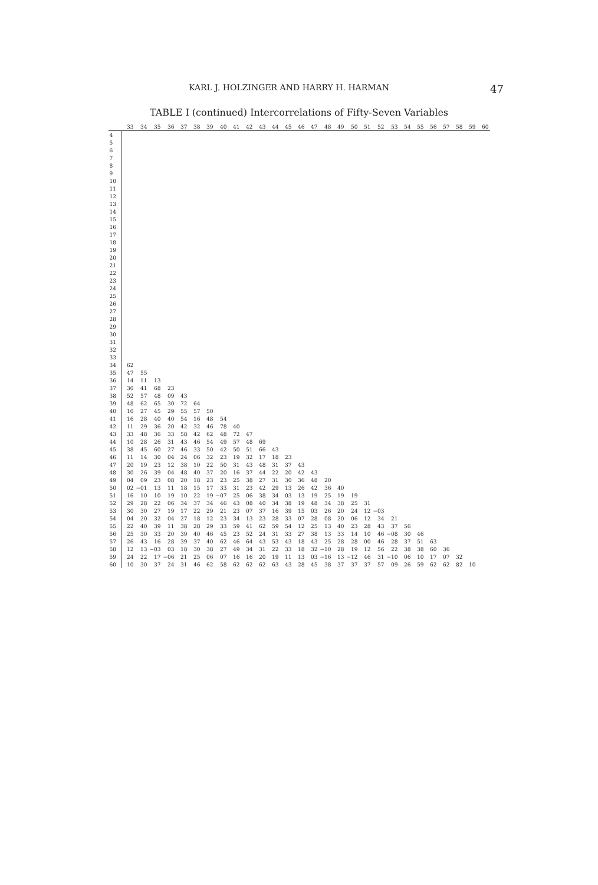KARL J. HOLZINGER AND HARRY H. HARMAN 47
TABLE I (continued) Intercorrelations of Fifty-Seven Variables
| | 33 | 34 | 35 | 36 | 37 | 38 | 39 | 40 | 41 | 42 | 43 | 44 | 45 | 46 | 47 | 48 | 49 | 50 | 51 | 52 | 53 | 54 | 55 | 56 | 57 | 58 | 59 | 60 |
| --- | --- | --- | --- | --- | --- | --- | --- | --- | --- | --- | --- | --- | --- | --- | --- | --- | --- | --- | --- | --- | --- | --- | --- | --- | --- | --- | --- | --- |
| 4 | | | | | | | | | | | | | | | | | | | | | | | | | | | | |
| 5 | | | | | | | | | | | | | | | | | | | | | | | | | | | | |
| 6 | | | | | | | | | | | | | | | | | | | | | | | | | | | | |
| 7 | | | | | | | | | | | | | | | | | | | | | | | | | | | | |
| 8 | | | | | | | | | | | | | | | | | | | | | | | | | | | | |
| 9 | | | | | | | | | | | | | | | | | | | | | | | | | | | | |
| 10 | | | | | | | | | | | | | | | | | | | | | | | | | | | | |
| 11 | | | | | | | | | | | | | | | | | | | | | | | | | | | | |
| 12 | | | | | | | | | | | | | | | | | | | | | | | | | | | | |
| 13 | | | | | | | | | | | | | | | | | | | | | | | | | | | | |
| 14 | | | | | | | | | | | | | | | | | | | | | | | | | | | | |
| 15 | | | | | | | | | | | | | | | | | | | | | | | | | | | | |
| 16 | | | | | | | | | | | | | | | | | | | | | | | | | | | | |
| 17 | | | | | | | | | | | | | | | | | | | | | | | | | | | | |
| 18 | | | | | | | | | | | | | | | | | | | | | | | | | | | | |
| 19 | | | | | | | | | | | | | | | | | | | | | | | | | | | | |
| 20 | | | | | | | | | | | | | | | | | | | | | | | | | | | | |
| 21 | | | | | | | | | | | | | | | | | | | | | | | | | | | | |
| 22 | | | | | | | | | | | | | | | | | | | | | | | | | | | | |
| 23 | | | | | | | | | | | | | | | | | | | | | | | | | | | | |
| 24 | | | | | | | | | | | | | | | | | | | | | | | | | | | | |
| 25 | | | | | | | | | | | | | | | | | | | | | | | | | | | | |
| 26 | | | | | | | | | | | | | | | | | | | | | | | | | | | | |
| 27 | | | | | | | | | | | | | | | | | | | | | | | | | | | | |
| 28 | | | | | | | | | | | | | | | | | | | | | | | | | | | | |
| 29 | | | | | | | | | | | | | | | | | | | | | | | | | | | | |
| 30 | | | | | | | | | | | | | | | | | | | | | | | | | | | | |
| 31 | | | | | | | | | | | | | | | | | | | | | | | | | | | | |
| 32 | | | | | | | | | | | | | | | | | | | | | | | | | | | | |
| 33 | | | | | | | | | | | | | | | | | | | | | | | | | | | | |
| 34 | 62 | | | | | | | | | | | | | | | | | | | | | | | | | | | |
| 35 | 47 | 55 | | | | | | | | | | | | | | | | | | | | | | | | | | |
| 36 | 14 | 11 | 13 | | | | | | | | | | | | | | | | | | | | | | | | | |
| 37 | 30 | 41 | 68 | 23 | | | | | | | | | | | | | | | | | | | | | | | | |
| 38 | 52 | 57 | 48 | 09 | 43 | | | | | | | | | | | | | | | | | | | | | | | |
| 39 | 48 | 62 | 65 | 30 | 72 | 64 | | | | | | | | | | | | | | | | | | | | | | |
| 40 | 10 | 27 | 45 | 29 | 55 | 57 | 50 | | | | | | | | | | | | | | | | | | | | | |
| 41 | 16 | 28 | 40 | 40 | 54 | 16 | 48 | 54 | | | | | | | | | | | | | | | | | | | | |
| 42 | 11 | 29 | 36 | 20 | 42 | 32 | 46 | 78 | 40 | | | | | | | | | | | | | | | | | | | |
| 43 | 33 | 48 | 36 | 33 | 58 | 42 | 62 | 48 | 72 | 47 | | | | | | | | | | | | | | | | | | |
| 44 | 10 | 28 | 26 | 31 | 43 | 46 | 54 | 49 | 57 | 48 | 69 | | | | | | | | | | | | | | | | | |
| 45 | 38 | 45 | 60 | 27 | 46 | 33 | 50 | 42 | 50 | 51 | 66 | 43 | | | | | | | | | | | | | | | | |
| 46 | 11 | 14 | 30 | 04 | 24 | 06 | 32 | 23 | 19 | 32 | 17 | 18 | 23 | | | | | | | | | | | | | | | |
| 47 | 20 | 19 | 23 | 12 | 38 | 10 | 22 | 50 | 31 | 43 | 48 | 31 | 37 | 43 | | | | | | | | | | | | | | |
| 48 | 30 | 26 | 39 | 04 | 48 | 40 | 37 | 20 | 16 | 37 | 44 | 22 | 20 | 42 | 43 | | | | | | | | | | | | | |
| 49 | 04 | 09 | 23 | 08 | 20 | 18 | 23 | 23 | 25 | 38 | 27 | 31 | 30 | 36 | 48 | 20 | | | | | | | | | | | | |
| 50 | 02 | −01 | 13 | 11 | 18 | 15 | 17 | 33 | 31 | 23 | 42 | 29 | 13 | 26 | 42 | 36 | 40 | | | | | | | | | | | |
| 51 | 16 | 10 | 10 | 19 | 10 | 22 | 19 | −07 | 25 | 06 | 38 | 34 | 03 | 13 | 19 | 25 | 19 | 19 | | | | | | | | | | |
| 52 | 29 | 28 | 22 | 06 | 34 | 37 | 34 | 46 | 43 | 08 | 40 | 34 | 38 | 19 | 48 | 34 | 38 | 25 | 31 | | | | | | | | | |
| 53 | 30 | 30 | 27 | 19 | 17 | 22 | 29 | 21 | 23 | 07 | 37 | 16 | 39 | 15 | 03 | 26 | 20 | 24 | 12 | −03 | | | | | | | | |
| 54 | 04 | 20 | 32 | 04 | 27 | 18 | 12 | 23 | 34 | 13 | 23 | 28 | 33 | 07 | 28 | 08 | 20 | 06 | 12 | 34 | 21 | | | | | | | |
| 55 | 22 | 40 | 39 | 11 | 38 | 28 | 29 | 33 | 59 | 41 | 62 | 59 | 54 | 12 | 25 | 13 | 40 | 23 | 28 | 43 | 37 | 56 | | | | | | |
| 56 | 25 | 30 | 33 | 20 | 39 | 40 | 46 | 45 | 23 | 52 | 24 | 31 | 33 | 27 | 38 | 13 | 33 | 14 | 10 | 46 | −08 | 30 | 46 | | | | | |
| 57 | 26 | 43 | 16 | 28 | 39 | 37 | 40 | 62 | 46 | 64 | 43 | 53 | 43 | 18 | 43 | 25 | 28 | 28 | 00 | 46 | 28 | 37 | 51 | 63 | | | | |
| 58 | 12 | 13 | −03 | 03 | 18 | 30 | 38 | 27 | 49 | 34 | 31 | 22 | 33 | 18 | 32 | −10 | 28 | 19 | 12 | 56 | 22 | 38 | 38 | 60 | 36 | | | |
| 59 | 24 | 22 | 17 | −06 | 21 | 25 | 06 | 07 | 16 | 16 | 20 | 19 | 11 | 13 | 03 | −16 | 13 | −12 | 46 | 31 | −10 | 06 | 10 | 17 | 07 | 32 | | |
| 60 | 10 | 30 | 37 | 24 | 31 | 46 | 62 | 58 | 62 | 62 | 62 | 63 | 43 | 28 | 45 | 38 | 37 | 37 | 37 | 57 | 09 | 26 | 59 | 62 | 62 | 82 | 10 | |